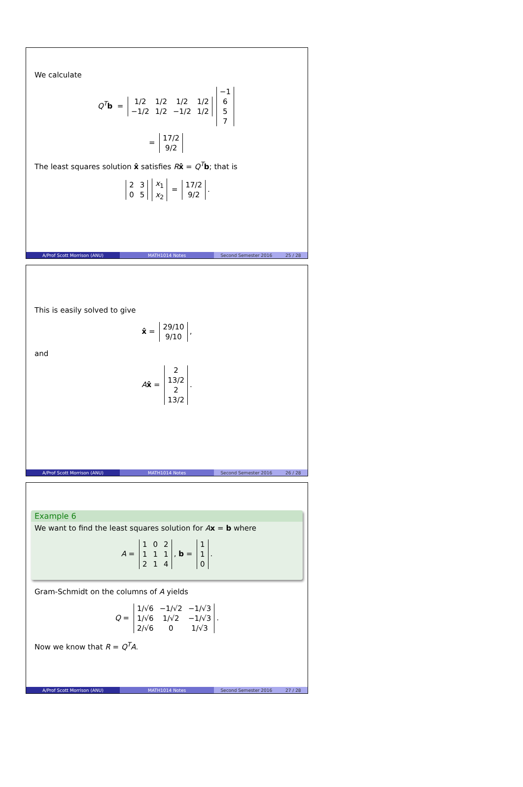We calculate
Q<sup>T</sup>b =
| 1/2 | 1/2 | 1/2 | 1/2 |
| −1/2 | 1/2 | −1/2 | 1/2 |
| −1 |
| 6 |
| 5 |
| 7 |
=
| 17/2 |
| 9/2 |
The least squares solution x̂ satisfies Rx̂ = Q<sup>T</sup>b; that is
| 2 | 3 |
| 0 | 5 |
| x<sub>1</sub> |
| x<sub>2</sub> |
=
| 17/2 |
| 9/2 |
.
A/Prof Scott Morrison (ANU) MATH1014 Notes Second Semester 2016 25 / 28
This is easily solved to give
x̂ =
| 29/10 |
| 9/10 |
,
and
Ax̂ =
| 2 |
| 13/2 |
| 2 |
| 13/2 |
.
A/Prof Scott Morrison (ANU) MATH1014 Notes Second Semester 2016 26 / 28
Example 6
We want to find the least squares solution for Ax = b where
A =
| 1 | 0 | 2 |
| 1 | 1 | 1 |
| 2 | 1 | 4 |
, b =
| 1 |
| 1 |
| 0 |
.
Gram-Schmidt on the columns of A yields
Q =
| 1/√6 | −1/√2 | −1/√3 |
| 1/√6 | 1/√2 | −1/√3 |
| 2/√6 | 0 | 1/√3 |
.
Now we know that R = Q<sup>T</sup>A.
A/Prof Scott Morrison (ANU) MATH1014 Notes Second Semester 2016 27 / 28